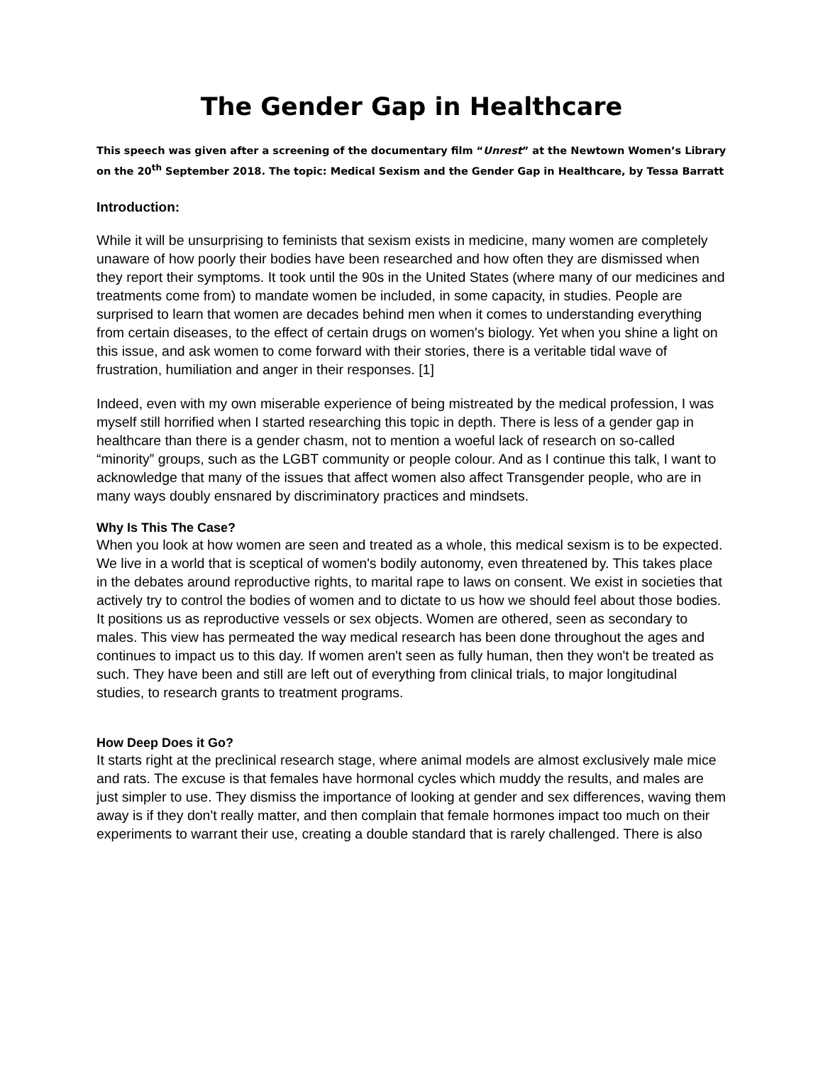The Gender Gap in Healthcare
This speech was given after a screening of the documentary film “Unrest” at the Newtown Women’s Library on the 20<sup>th</sup> September 2018. The topic: Medical Sexism and the Gender Gap in Healthcare, by Tessa Barratt
Introduction:
While it will be unsurprising to feminists that sexism exists in medicine, many women are completely unaware of how poorly their bodies have been researched and how often they are dismissed when they report their symptoms. It took until the 90s in the United States (where many of our medicines and treatments come from) to mandate women be included, in some capacity, in studies. People are surprised to learn that women are decades behind men when it comes to understanding everything from certain diseases, to the effect of certain drugs on women's biology. Yet when you shine a light on this issue, and ask women to come forward with their stories, there is a veritable tidal wave of frustration, humiliation and anger in their responses. [1]
Indeed, even with my own miserable experience of being mistreated by the medical profession, I was myself still horrified when I started researching this topic in depth. There is less of a gender gap in healthcare than there is a gender chasm, not to mention a woeful lack of research on so-called “minority” groups, such as the LGBT community or people colour. And as I continue this talk, I want to acknowledge that many of the issues that affect women also affect Transgender people, who are in many ways doubly ensnared by discriminatory practices and mindsets.
Why Is This The Case?
When you look at how women are seen and treated as a whole, this medical sexism is to be expected. We live in a world that is sceptical of women's bodily autonomy, even threatened by. This takes place in the debates around reproductive rights, to marital rape to laws on consent. We exist in societies that actively try to control the bodies of women and to dictate to us how we should feel about those bodies. It positions us as reproductive vessels or sex objects. Women are othered, seen as secondary to males. This view has permeated the way medical research has been done throughout the ages and continues to impact us to this day. If women aren't seen as fully human, then they won't be treated as such. They have been and still are left out of everything from clinical trials, to major longitudinal studies, to research grants to treatment programs.
How Deep Does it Go?
It starts right at the preclinical research stage, where animal models are almost exclusively male mice and rats. The excuse is that females have hormonal cycles which muddy the results, and males are just simpler to use. They dismiss the importance of looking at gender and sex differences, waving them away is if they don't really matter, and then complain that female hormones impact too much on their experiments to warrant their use, creating a double standard that is rarely challenged. There is also